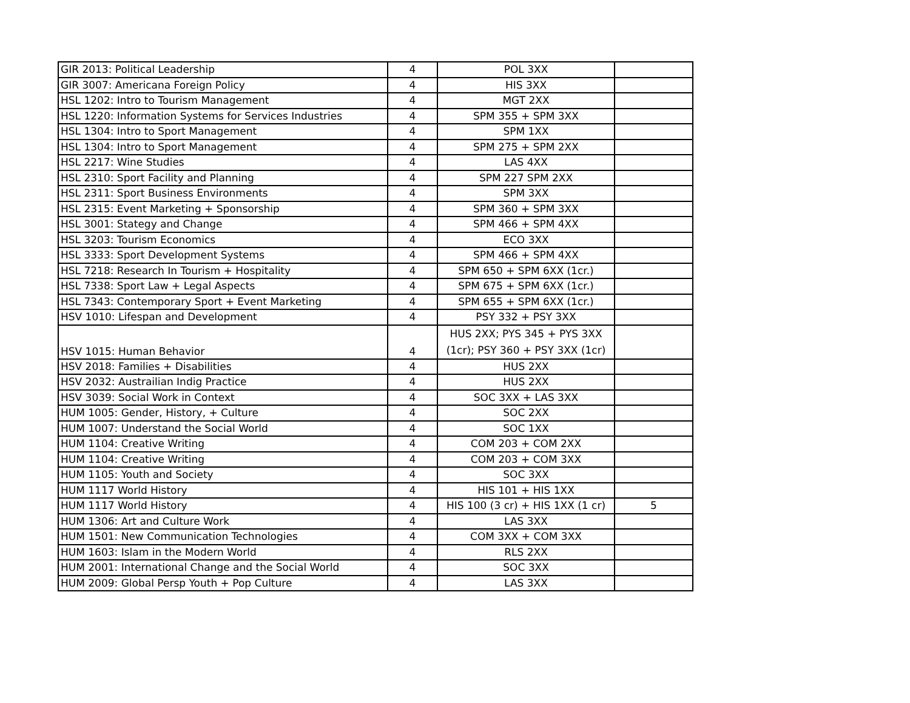| GIR 2013: Political Leadership | 4 | POL 3XX | |
| GIR 3007: Americana Foreign Policy | 4 | HIS 3XX | |
| HSL 1202: Intro to Tourism Management | 4 | MGT 2XX | |
| HSL 1220: Information Systems for Services Industries | 4 | SPM 355 + SPM 3XX | |
| HSL 1304: Intro to Sport Management | 4 | SPM 1XX | |
| HSL 1304: Intro to Sport Management | 4 | SPM 275 + SPM 2XX | |
| HSL 2217: Wine Studies | 4 | LAS 4XX | |
| HSL 2310: Sport Facility and Planning | 4 | SPM 227 SPM 2XX | |
| HSL 2311: Sport Business Environments | 4 | SPM 3XX | |
| HSL 2315: Event Marketing + Sponsorship | 4 | SPM 360 + SPM 3XX | |
| HSL 3001: Stategy and Change | 4 | SPM 466 + SPM 4XX | |
| HSL 3203: Tourism Economics | 4 | ECO 3XX | |
| HSL 3333: Sport Development Systems | 4 | SPM 466 + SPM 4XX | |
| HSL 7218: Research In Tourism + Hospitality | 4 | SPM 650 + SPM 6XX (1cr.) | |
| HSL 7338: Sport Law + Legal Aspects | 4 | SPM 675 + SPM 6XX (1cr.) | |
| HSL 7343: Contemporary Sport + Event Marketing | 4 | SPM 655 + SPM 6XX (1cr.) | |
| HSV 1010: Lifespan and Development | 4 | PSY 332 + PSY 3XX | |
| HSV 1015: Human Behavior | 4 | HUS 2XX; PYS 345 + PYS 3XX (1cr); PSY 360 + PSY 3XX (1cr) | |
| HSV 2018: Families + Disabilities | 4 | HUS 2XX | |
| HSV 2032: Austrailian Indig Practice | 4 | HUS 2XX | |
| HSV 3039: Social Work in Context | 4 | SOC 3XX + LAS 3XX | |
| HUM 1005: Gender, History, + Culture | 4 | SOC 2XX | |
| HUM 1007: Understand the Social World | 4 | SOC 1XX | |
| HUM 1104: Creative Writing | 4 | COM 203 + COM 2XX | |
| HUM 1104: Creative Writing | 4 | COM 203 + COM 3XX | |
| HUM 1105: Youth and Society | 4 | SOC 3XX | |
| HUM 1117 World History | 4 | HIS 101 + HIS 1XX | |
| HUM 1117 World History | 4 | HIS 100 (3 cr) + HIS 1XX (1 cr) | 5 |
| HUM 1306: Art and Culture Work | 4 | LAS 3XX | |
| HUM 1501: New Communication Technologies | 4 | COM 3XX + COM 3XX | |
| HUM 1603: Islam in the Modern World | 4 | RLS 2XX | |
| HUM 2001: International Change and the Social World | 4 | SOC 3XX | |
| HUM 2009: Global Persp Youth + Pop Culture | 4 | LAS 3XX | |